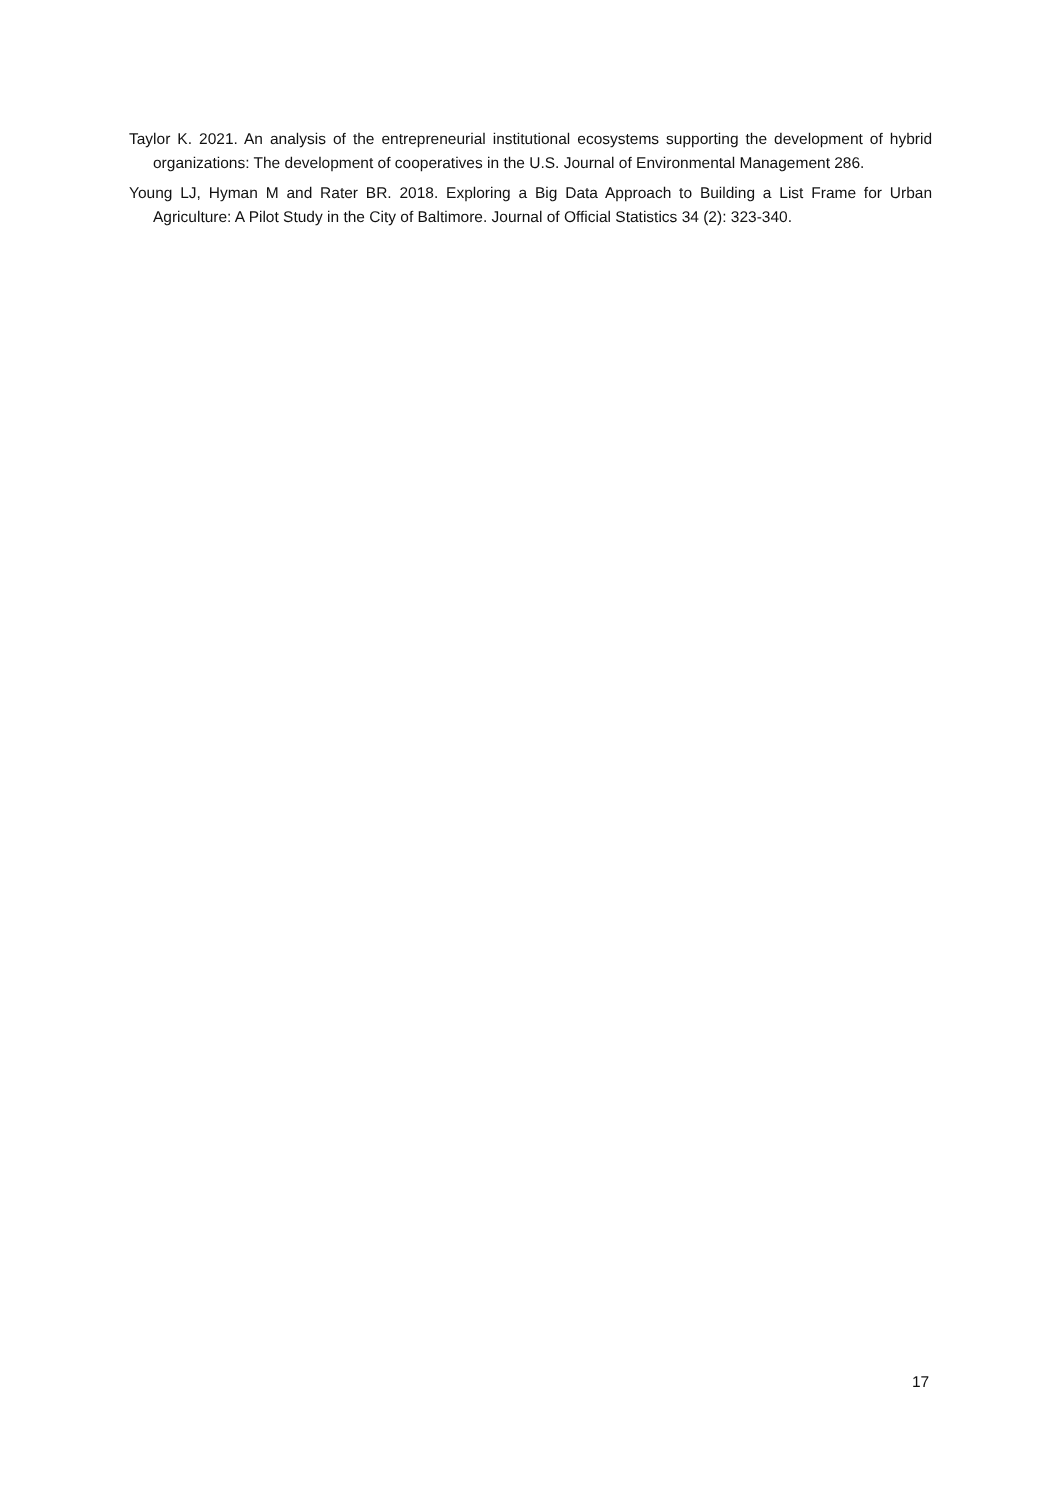Taylor K. 2021. An analysis of the entrepreneurial institutional ecosystems supporting the development of hybrid organizations: The development of cooperatives in the U.S. Journal of Environmental Management 286.
Young LJ, Hyman M and Rater BR. 2018. Exploring a Big Data Approach to Building a List Frame for Urban Agriculture: A Pilot Study in the City of Baltimore. Journal of Official Statistics 34 (2): 323-340.
17